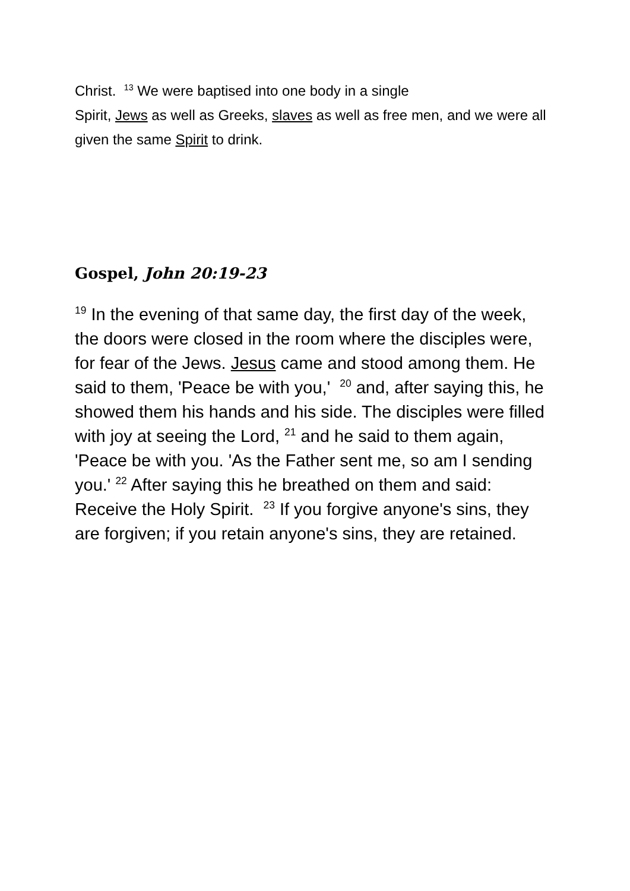Christ. <sup>13</sup> We were baptised into one body in a single
Spirit, Jews as well as Greeks, slaves as well as free men, and we were all given the same Spirit to drink.
Gospel, John 20:19-23
<sup>19</sup> In the evening of that same day, the first day of the week, the doors were closed in the room where the disciples were, for fear of the Jews. Jesus came and stood among them. He said to them, 'Peace be with you,' <sup>20</sup> and, after saying this, he showed them his hands and his side. The disciples were filled with joy at seeing the Lord, <sup>21</sup> and he said to them again, 'Peace be with you. 'As the Father sent me, so am I sending you.' <sup>22</sup> After saying this he breathed on them and said: Receive the Holy Spirit. <sup>23</sup> If you forgive anyone's sins, they are forgiven; if you retain anyone's sins, they are retained.